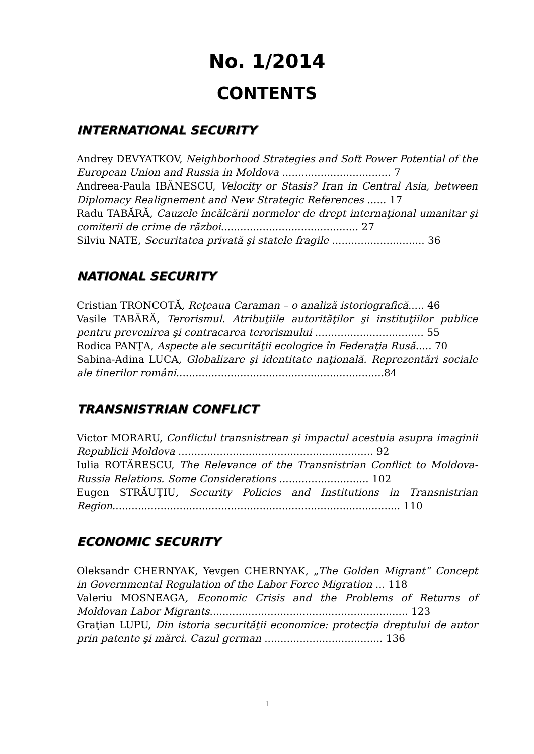No. 1/2014
CONTENTS
INTERNATIONAL SECURITY
Andrey DEVYATKOV, Neighborhood Strategies and Soft Power Potential of the European Union and Russia in Moldova .................................. 7
Andreea-Paula IBĂNESCU, Velocity or Stasis? Iran in Central Asia, between Diplomacy Realignement and New Strategic References ...... 17
Radu TABĂRĂ, Cauzele încălcării normelor de drept internaţional umanitar şi comiterii de crime de război........................................... 27
Silviu NATE, Securitatea privată şi statele fragile ............................. 36
NATIONAL SECURITY
Cristian TRONCOTĂ, Reţeaua Caraman – o analiză istoriografică..... 46
Vasile TABĂRĂ, Terorismul. Atribuţiile autorităţilor şi instituţiilor publice pentru prevenirea şi contracarea terorismului .................................. 55
Rodica PANŢA, Aspecte ale securităţii ecologice în Federaţia Rusă..... 70
Sabina-Adina LUCA, Globalizare şi identitate naţională. Reprezentări sociale ale tinerilor români.................................................................84
TRANSNISTRIAN CONFLICT
Victor MORARU, Conflictul transnistrean şi impactul acestuia asupra imaginii Republicii Moldova ............................................................. 92
Iulia ROTĂRESCU, The Relevance of the Transnistrian Conflict to Moldova-Russia Relations. Some Considerations ............................ 102
Eugen STRĂUŢIU, Security Policies and Institutions in Transnistrian Region.......................................................................................... 110
ECONOMIC SECURITY
Oleksandr CHERNYAK, Yevgen CHERNYAK, „The Golden Migrant” Concept in Governmental Regulation of the Labor Force Migration ... 118
Valeriu MOSNEAGA, Economic Crisis and the Problems of Returns of Moldovan Labor Migrants.............................................................. 123
Graţian LUPU, Din istoria securităţii economice: protecţia dreptului de autor prin patente şi mărci. Cazul german ..................................... 136
1